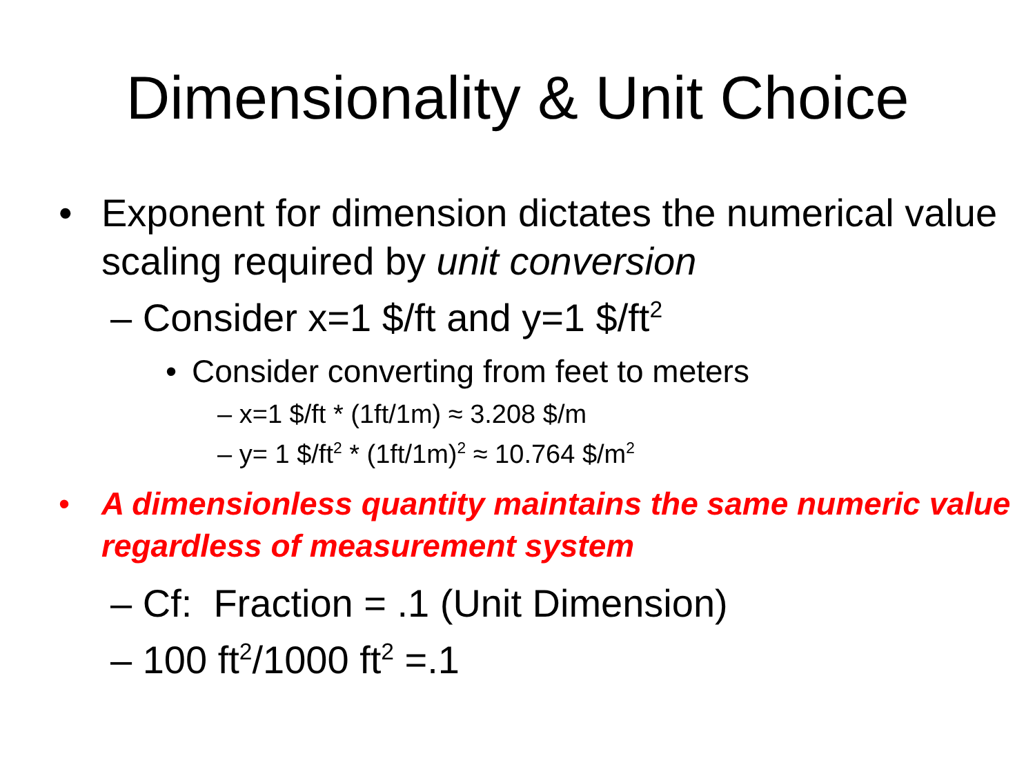Dimensionality & Unit Choice
• Exponent for dimension dictates the numerical value scaling required by unit conversion
– Consider x=1 $/ft and y=1 $/ft<sup>2</sup>
• Consider converting from feet to meters
– x=1 $/ft * (1ft/1m) ≈ 3.208 $/m
– y= 1 $/ft<sup>2</sup> * (1ft/1m)<sup>2</sup> ≈ 10.764 $/m<sup>2</sup>
• A dimensionless quantity maintains the same numeric value regardless of measurement system
– Cf: Fraction = .1 (Unit Dimension)
– 100 ft<sup>2</sup>/1000 ft<sup>2</sup> =.1